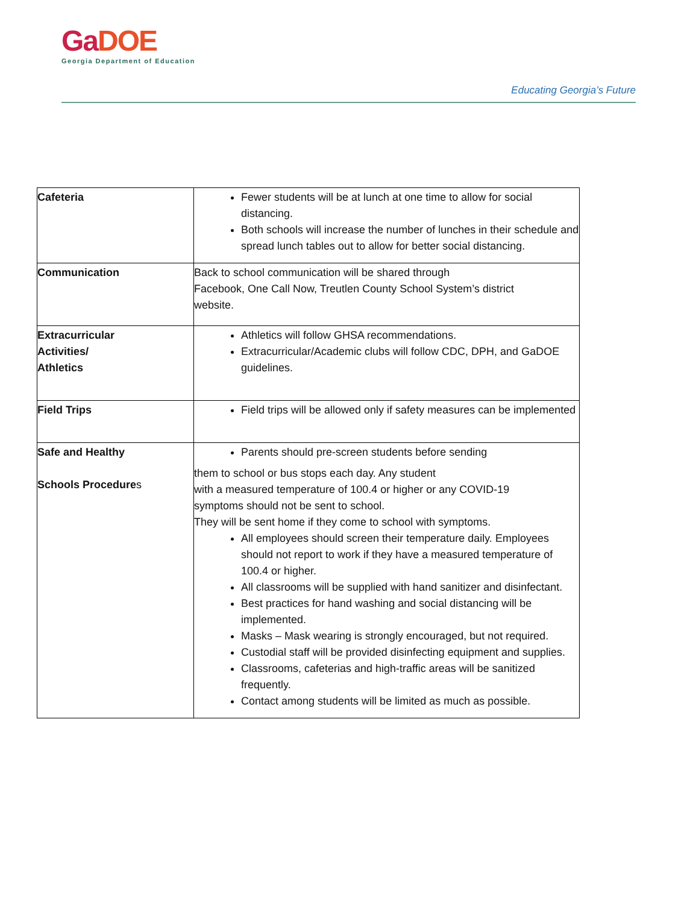Ga DOE
Georgia Department of Education
Educating Georgia’s Future
| Cafeteria | Fewer students will be at lunch at one time to allow for social distancing. Both schools will increase the number of lunches in their schedule and spread lunch tables out to allow for better social distancing. |
| Communication | Back to school communication will be shared through Facebook, One Call Now, Treutlen County School System’s district website. |
| Extracurricular Activities/ Athletics | Athletics will follow GHSA recommendations. Extracurricular/Academic clubs will follow CDC, DPH, and GaDOE guidelines. |
| Field Trips | Field trips will be allowed only if safety measures can be implemented |
| Safe and Healthy Schools Procedure s | Parents should pre-screen students before sending them to school or bus stops each day. Any student with a measured temperature of 100.4 or higher or any COVID-19 symptoms should not be sent to school. They will be sent home if they come to school with symptoms. All employees should screen their temperature daily. Employees should not report to work if they have a measured temperature of 100.4 or higher. All classrooms will be supplied with hand sanitizer and disinfectant. Best practices for hand washing and social distancing will be implemented. Masks – Mask wearing is strongly encouraged, but not required. Custodial staff will be provided disinfecting equipment and supplies. Classrooms, cafeterias and high-traffic areas will be sanitized frequently. Contact among students will be limited as much as possible. |